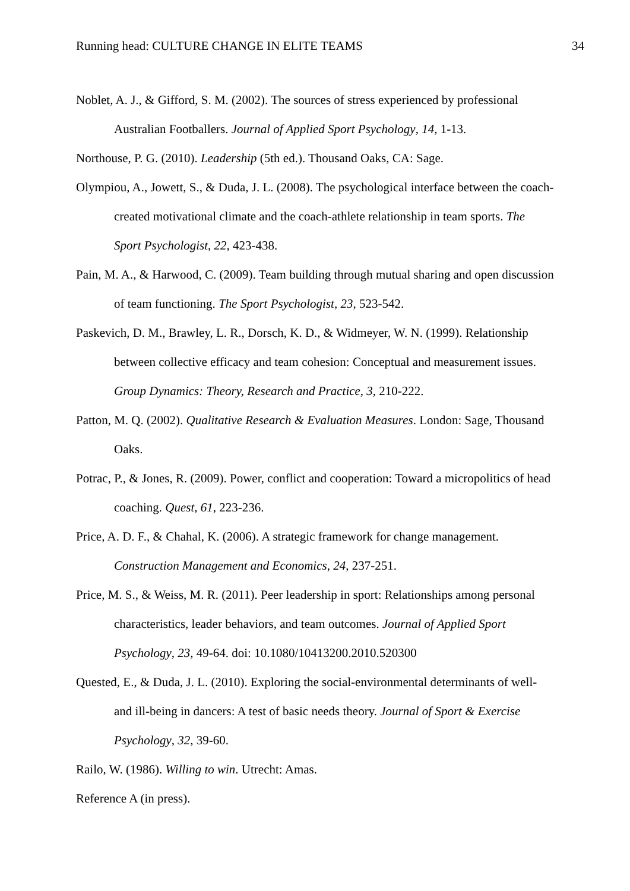Running head: CULTURE CHANGE IN ELITE TEAMS 34
Noblet, A. J., & Gifford, S. M. (2002). The sources of stress experienced by professional Australian Footballers. Journal of Applied Sport Psychology, 14, 1-13.
Northouse, P. G. (2010). Leadership (5th ed.). Thousand Oaks, CA: Sage.
Olympiou, A., Jowett, S., & Duda, J. L. (2008). The psychological interface between the coach-created motivational climate and the coach-athlete relationship in team sports. The Sport Psychologist, 22, 423-438.
Pain, M. A., & Harwood, C. (2009). Team building through mutual sharing and open discussion of team functioning. The Sport Psychologist, 23, 523-542.
Paskevich, D. M., Brawley, L. R., Dorsch, K. D., & Widmeyer, W. N. (1999). Relationship between collective efficacy and team cohesion: Conceptual and measurement issues. Group Dynamics: Theory, Research and Practice, 3, 210-222.
Patton, M. Q. (2002). Qualitative Research & Evaluation Measures. London: Sage, Thousand Oaks.
Potrac, P., & Jones, R. (2009). Power, conflict and cooperation: Toward a micropolitics of head coaching. Quest, 61, 223-236.
Price, A. D. F., & Chahal, K. (2006). A strategic framework for change management. Construction Management and Economics, 24, 237-251.
Price, M. S., & Weiss, M. R. (2011). Peer leadership in sport: Relationships among personal characteristics, leader behaviors, and team outcomes. Journal of Applied Sport Psychology, 23, 49-64. doi: 10.1080/10413200.2010.520300
Quested, E., & Duda, J. L. (2010). Exploring the social-environmental determinants of well- and ill-being in dancers: A test of basic needs theory. Journal of Sport & Exercise Psychology, 32, 39-60.
Railo, W. (1986). Willing to win. Utrecht: Amas.
Reference A (in press).